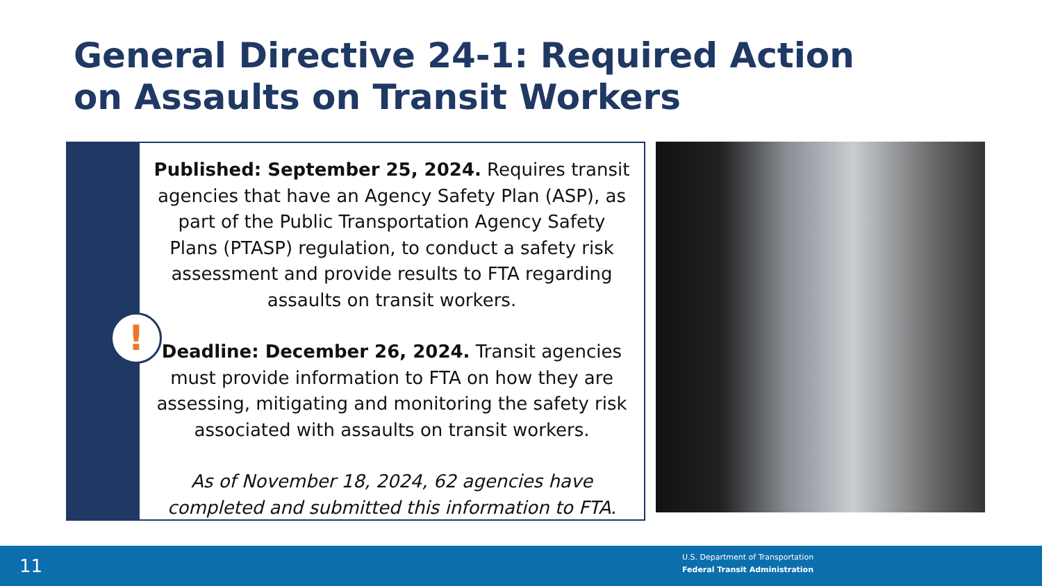General Directive 24-1: Required Action on Assaults on Transit Workers
!
Published: September 25, 2024. Requires transit agencies that have an Agency Safety Plan (ASP), as part of the Public Transportation Agency Safety Plans (PTASP) regulation, to conduct a safety risk assessment and provide results to FTA regarding assaults on transit workers.
Deadline: December 26, 2024. Transit agencies must provide information to FTA on how they are assessing, mitigating and monitoring the safety risk associated with assaults on transit workers.
As of November 18, 2024, 62 agencies have completed and submitted this information to FTA.
11
U.S. Department of Transportation
Federal Transit Administration